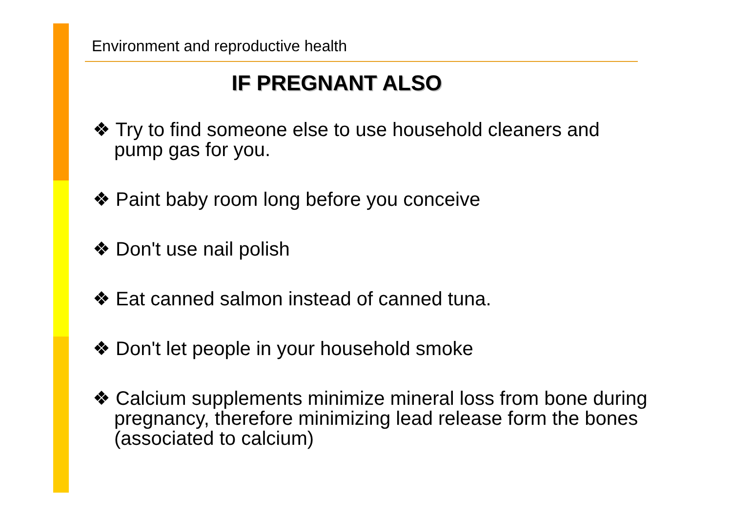Environment and reproductive health
IF PREGNANT ALSO
❖ Try to find someone else to use household cleaners and pump gas for you.
❖ Paint baby room long before you conceive
❖ Don't use nail polish
❖ Eat canned salmon instead of canned tuna.
❖ Don't let people in your household smoke
❖ Calcium supplements minimize mineral loss from bone during pregnancy, therefore minimizing lead release form the bones (associated to calcium)